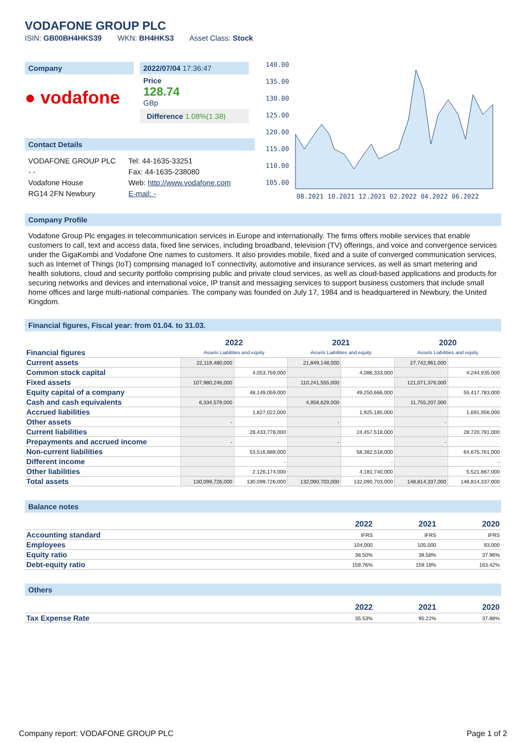VODAFONE GROUP PLC
ISIN: GB00BH4HKS39 WKN: BH4HKS3 Asset Class: Stock
Company
● vodafone
2022/07/04 17:36:47
Price
128.74
GBp
Difference 1.08%(1.38)
Contact Details
VODAFONE GROUP PLC
- -
Vodafone House
RG14 2FN Newbury
Tel: 44-1635-33251
Fax: 44-1635-238080
Web: http://www.vodafone.com
E-mail: -
140.00
135.00
130.00
125.00
120.00
115.00
110.00
105.00
08.2021 10.2021 12.2021 02.2022 04.2022 06.2022
Company Profile
Vodafone Group Plc engages in telecommunication services in Europe and internationally. The firms offers mobile services that enable customers to call, text and access data, fixed line services, including broadband, television (TV) offerings, and voice and convergence services under the GigaKombi and Vodafone One names to customers. It also provides mobile, fixed and a suite of converged communication services, such as Internet of Things (IoT) comprising managed IoT connectivity, automotive and insurance services, as well as smart metering and health solutions, cloud and security portfolio comprising public and private cloud services, as well as cloud-based applications and products for securing networks and devices and international voice, IP transit and messaging services to support business customers that include small home offices and large multi-national companies. The company was founded on July 17, 1984 and is headquartered in Newbury, the United Kingdom.
Financial figures, Fiscal year: from 01.04. to 31.03.
| Financial figures | 2022 Assets Liabilities and equity | | 2021 Assets Liabilities and equity | | 2020 Assets Liabilities and equity | |
| Current assets | 22,119,480,000 | | 21,849,148,000 | | 27,742,961,000 | |
| Common stock capital | | 4,053,759,000 | | 4,086,333,000 | | 4,244,935,000 |
| Fixed assets | 107,980,246,000 | | 110,241,555,000 | | 121,071,376,000 | |
| Equity capital of a company | | 48,149,059,000 | | 49,250,666,000 | | 55,417,783,000 |
| Cash and cash equivalents | 6,334,579,000 | | 4,958,629,000 | | 11,755,207,000 | |
| Accrued liabilities | | 1,827,022,000 | | 1,925,185,000 | | 1,691,956,000 |
| Other assets | - | | - | | - | |
| Current liabilities | | 28,433,778,000 | | 24,457,518,000 | | 28,720,791,000 |
| Prepayments and accrued income | - | | - | | - | |
| Non-current liabilities | | 53,516,888,000 | | 58,382,518,000 | | 64,675,761,000 |
| Different income | | - | | - | | - |
| Other liabilities | | 2,126,174,000 | | 4,181,740,000 | | 5,521,867,000 |
| Total assets | 130,099,726,000 | 130,099,726,000 | 132,090,703,000 | 132,090,703,000 | 148,814,337,000 | 148,814,337,000 |
Balance notes
| | 2022 | 2021 | 2020 |
| Accounting standard | IFRS | IFRS | IFRS |
| Employees | 104,000 | 105,000 | 93,000 |
| Equity ratio | 38.50% | 38.58% | 37.96% |
| Debt-equity ratio | 159.76% | 159.18% | 163.42% |
Others
| | 2022 | 2021 | 2020 |
| Tax Expense Rate | 35.53% | 95.22% | 37.88% |
Company report: VODAFONE GROUP PLC Page 1 of 2